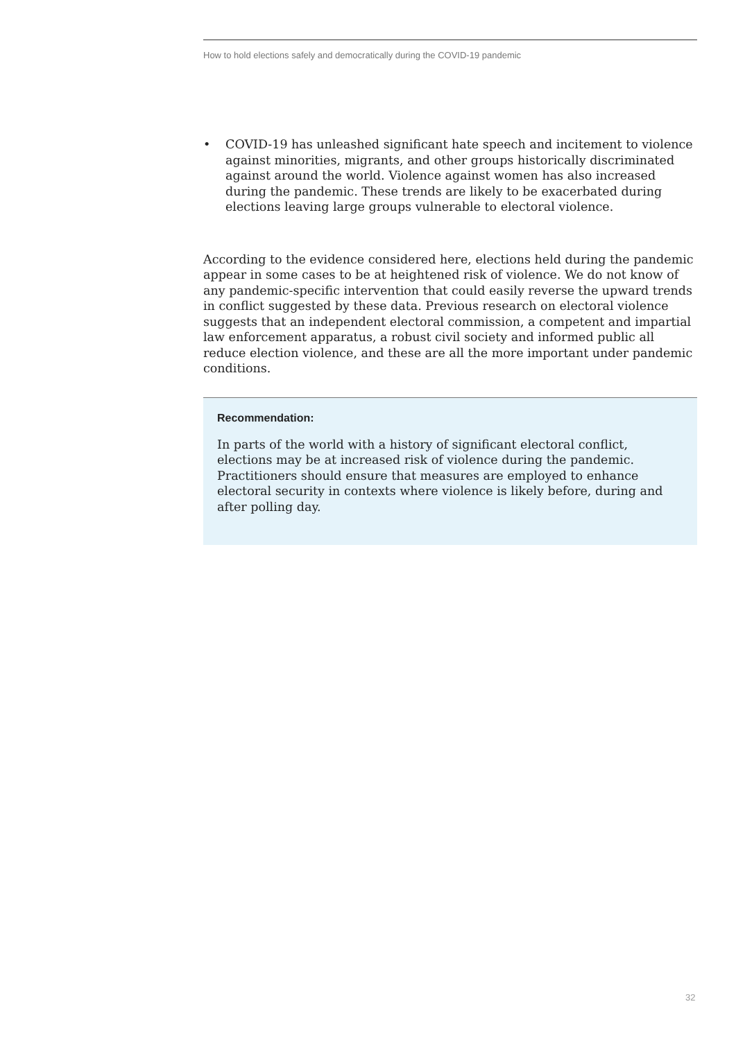How to hold elections safely and democratically during the COVID-19 pandemic
• COVID-19 has unleashed significant hate speech and incitement to violence against minorities, migrants, and other groups historically discriminated against around the world. Violence against women has also increased during the pandemic. These trends are likely to be exacerbated during elections leaving large groups vulnerable to electoral violence.
According to the evidence considered here, elections held during the pandemic appear in some cases to be at heightened risk of violence. We do not know of any pandemic-specific intervention that could easily reverse the upward trends in conflict suggested by these data. Previous research on electoral violence suggests that an independent electoral commission, a competent and impartial law enforcement apparatus, a robust civil society and informed public all reduce election violence, and these are all the more important under pandemic conditions.
Recommendation:
In parts of the world with a history of significant electoral conflict, elections may be at increased risk of violence during the pandemic. Practitioners should ensure that measures are employed to enhance electoral security in contexts where violence is likely before, during and after polling day.
32